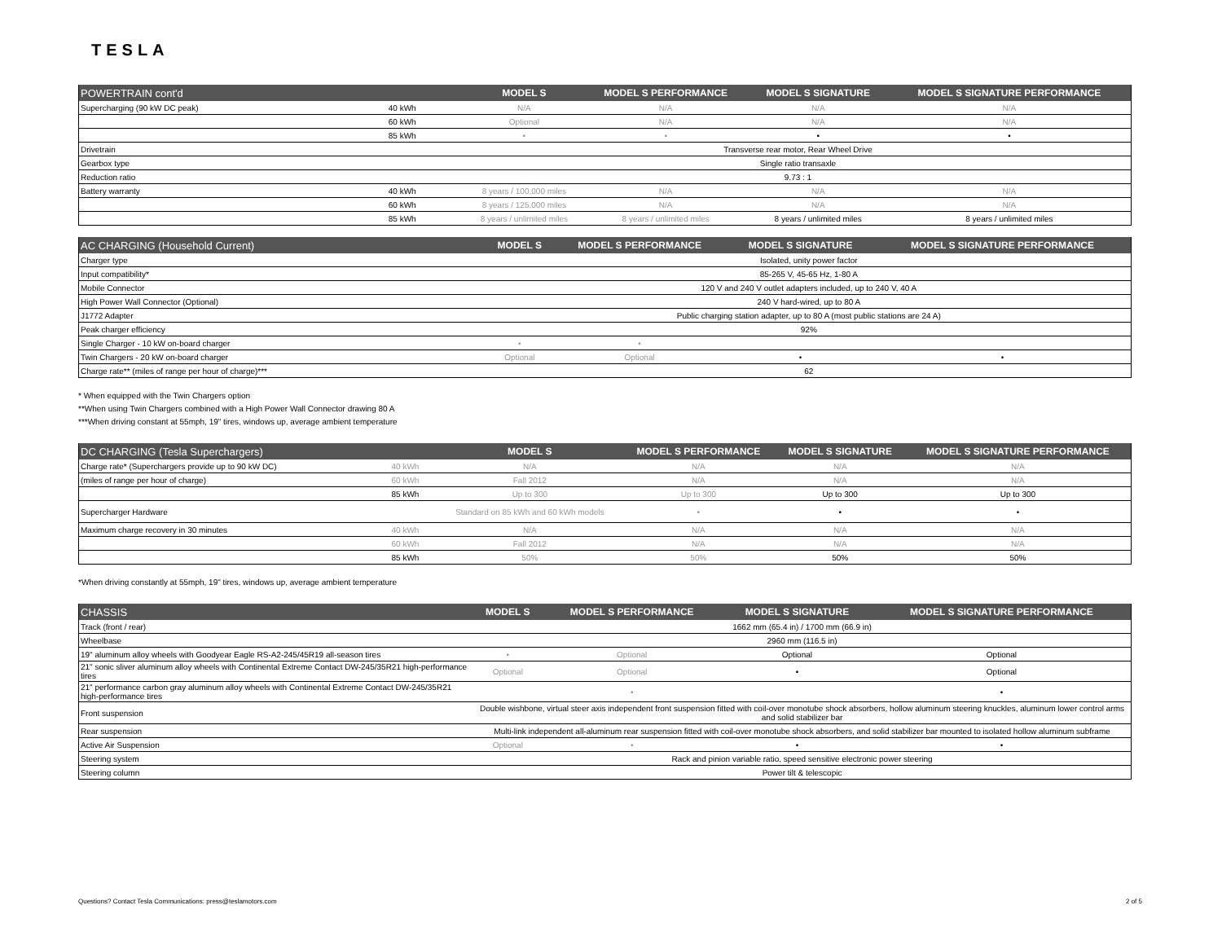TESLA
| POWERTRAIN cont'd | | MODEL S | MODEL S PERFORMANCE | MODEL S SIGNATURE | MODEL S SIGNATURE PERFORMANCE |
| --- | --- | --- | --- | --- | --- |
| Supercharging (90 kW DC peak) | 40 kWh | N/A | N/A | N/A | N/A |
| | 60 kWh | Optional | N/A | N/A | N/A |
| | 85 kWh | • | • | • | • |
| Drivetrain | | Transverse rear motor, Rear Wheel Drive | | | |
| Gearbox type | | Single ratio transaxle | | | |
| Reduction ratio | | 9.73 : 1 | | | |
| Battery warranty | 40 kWh | 8 years / 100,000 miles | N/A | N/A | N/A |
| | 60 kWh | 8 years / 125,000 miles | N/A | N/A | N/A |
| | 85 kWh | 8 years / unlimited miles | 8 years / unlimited miles | 8 years / unlimited miles | 8 years / unlimited miles |
| AC CHARGING (Household Current) | MODEL S | MODEL S PERFORMANCE | MODEL S SIGNATURE | MODEL S SIGNATURE PERFORMANCE |
| --- | --- | --- | --- | --- |
| Charger type | Isolated, unity power factor | | | |
| Input compatibility* | 85-265 V, 45-65 Hz, 1-80 A | | | |
| Mobile Connector | 120 V and 240 V outlet adapters included, up to 240 V, 40 A | | | |
| High Power Wall Connector (Optional) | 240 V hard-wired, up to 80 A | | | |
| J1772 Adapter | Public charging station adapter, up to 80 A (most public stations are 24 A) | | | |
| Peak charger efficiency | 92% | | | |
| Single Charger - 10 kW on-board charger | • | • | | |
| Twin Chargers - 20 kW on-board charger | Optional | Optional | • | • |
| Charge rate** (miles of range per hour of charge)*** | 62 | | | |
* When equipped with the Twin Chargers option
**When using Twin Chargers combined with a High Power Wall Connector drawing 80 A
***When driving constant at 55mph, 19" tires, windows up, average ambient temperature
| DC CHARGING (Tesla Superchargers) | | MODEL S | MODEL S PERFORMANCE | MODEL S SIGNATURE | MODEL S SIGNATURE PERFORMANCE |
| --- | --- | --- | --- | --- | --- |
| Charge rate* (Superchargers provide up to 90 kW DC) | 40 kWh | N/A | N/A | N/A | N/A |
| (miles of range per hour of charge) | 60 kWh | Fall 2012 | N/A | N/A | N/A |
| | 85 kWh | Up to 300 | Up to 300 | Up to 300 | Up to 300 |
| Supercharger Hardware | | Standard on 85 kWh and 60 kWh models | • | • | • |
| Maximum charge recovery in 30 minutes | 40 kWh | N/A | N/A | N/A | N/A |
| | 60 kWh | Fall 2012 | N/A | N/A | N/A |
| | 85 kWh | 50% | 50% | 50% | 50% |
*When driving constantly at 55mph, 19" tires, windows up, average ambient temperature
| CHASSIS | MODEL S | MODEL S PERFORMANCE | MODEL S SIGNATURE | MODEL S SIGNATURE PERFORMANCE |
| --- | --- | --- | --- | --- |
| Track (front / rear) | 1662 mm (65.4 in) / 1700 mm (66.9 in) | | | |
| Wheelbase | 2960 mm (116.5 in) | | | |
| 19" aluminum alloy wheels with Goodyear Eagle RS-A2-245/45R19 all-season tires | • | Optional | Optional | Optional |
| 21" sonic sliver aluminum alloy wheels with Continental Extreme Contact DW-245/35R21 high-performance tires | Optional | Optional | • | Optional |
| 21" performance carbon gray aluminum alloy wheels with Continental Extreme Contact DW-245/35R21 high-performance tires | | • | | • |
| Front suspension | Double wishbone, virtual steer axis independent front suspension fitted with coil-over monotube shock absorbers, hollow aluminum steering knuckles, aluminum lower control arms and solid stabilizer bar | | | |
| Rear suspension | Multi-link independent all-aluminum rear suspension fitted with coil-over monotube shock absorbers, and solid stabilizer bar mounted to isolated hollow aluminum subframe | | | |
| Active Air Suspension | Optional | • | • | • |
| Steering system | Rack and pinion variable ratio, speed sensitive electronic power steering | | | |
| Steering column | Power tilt & telescopic | | | |
Questions? Contact Tesla Communications: press@teslamotors.com 2 of 5